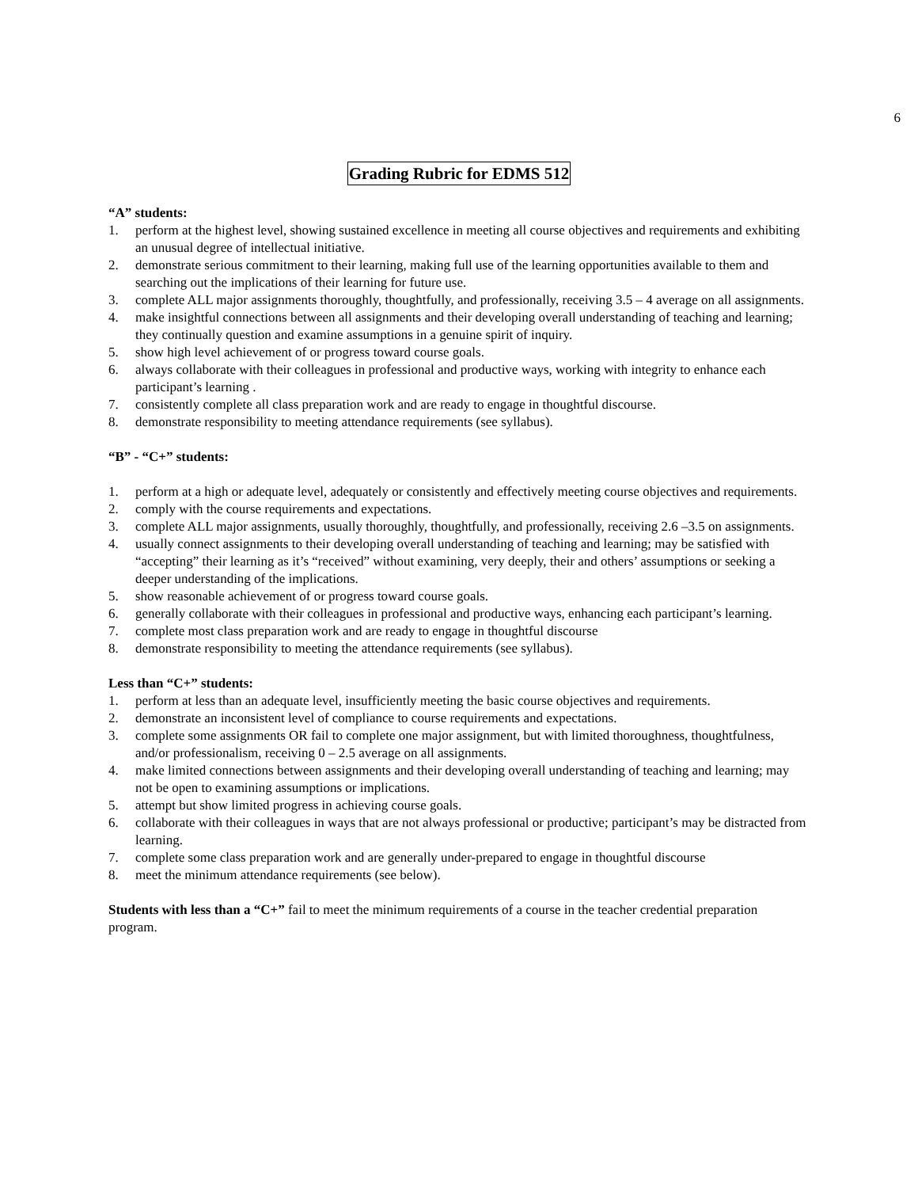6
Grading Rubric for EDMS 512
“A” students:
1. perform at the highest level, showing sustained excellence in meeting all course objectives and requirements and exhibiting an unusual degree of intellectual initiative.
2. demonstrate serious commitment to their learning, making full use of the learning opportunities available to them and searching out the implications of their learning for future use.
3. complete ALL major assignments thoroughly, thoughtfully, and professionally, receiving 3.5 – 4 average on all assignments.
4. make insightful connections between all assignments and their developing overall understanding of teaching and learning; they continually question and examine assumptions in a genuine spirit of inquiry.
5. show high level achievement of or progress toward course goals.
6. always collaborate with their colleagues in professional and productive ways, working with integrity to enhance each participant’s learning .
7. consistently complete all class preparation work and are ready to engage in thoughtful discourse.
8. demonstrate responsibility to meeting attendance requirements (see syllabus).
“B” - “C+” students:
1. perform at a high or adequate level, adequately or consistently and effectively meeting course objectives and requirements.
2. comply with the course requirements and expectations.
3. complete ALL major assignments, usually thoroughly, thoughtfully, and professionally, receiving 2.6 –3.5 on assignments.
4. usually connect assignments to their developing overall understanding of teaching and learning; may be satisfied with “accepting” their learning as it’s “received” without examining, very deeply, their and others’ assumptions or seeking a deeper understanding of the implications.
5. show reasonable achievement of or progress toward course goals.
6. generally collaborate with their colleagues in professional and productive ways, enhancing each participant’s learning.
7. complete most class preparation work and are ready to engage in thoughtful discourse
8. demonstrate responsibility to meeting the attendance requirements (see syllabus).
Less than “C+” students:
1. perform at less than an adequate level, insufficiently meeting the basic course objectives and requirements.
2. demonstrate an inconsistent level of compliance to course requirements and expectations.
3. complete some assignments OR fail to complete one major assignment, but with limited thoroughness, thoughtfulness, and/or professionalism, receiving 0 – 2.5 average on all assignments.
4. make limited connections between assignments and their developing overall understanding of teaching and learning; may not be open to examining assumptions or implications.
5. attempt but show limited progress in achieving course goals.
6. collaborate with their colleagues in ways that are not always professional or productive; participant’s may be distracted from learning.
7. complete some class preparation work and are generally under-prepared to engage in thoughtful discourse
8. meet the minimum attendance requirements (see below).
Students with less than a “C+” fail to meet the minimum requirements of a course in the teacher credential preparation program.